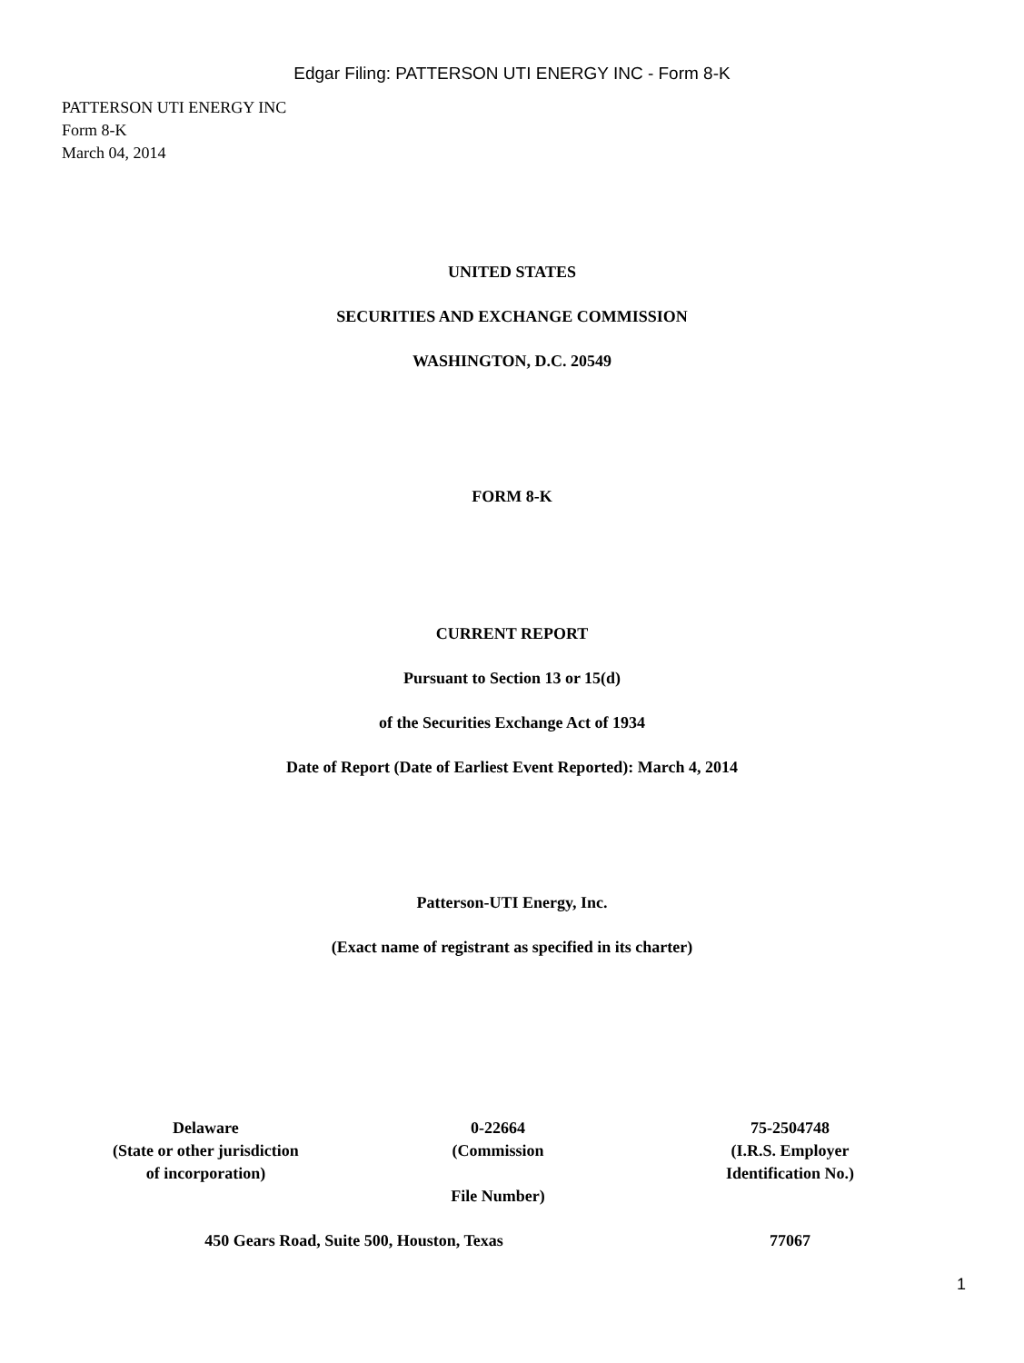Edgar Filing: PATTERSON UTI ENERGY INC - Form 8-K
PATTERSON UTI ENERGY INC
Form 8-K
March 04, 2014
UNITED STATES
SECURITIES AND EXCHANGE COMMISSION
WASHINGTON, D.C. 20549
FORM 8-K
CURRENT REPORT
Pursuant to Section 13 or 15(d)
of the Securities Exchange Act of 1934
Date of Report (Date of Earliest Event Reported): March 4, 2014
Patterson-UTI Energy, Inc.
(Exact name of registrant as specified in its charter)
| Delaware (State or other jurisdiction of incorporation) | 0-22664 (Commission File Number) | 75-2504748 (I.R.S. Employer Identification No.) |
| 450 Gears Road, Suite 500, Houston, Texas | 77067 |
1